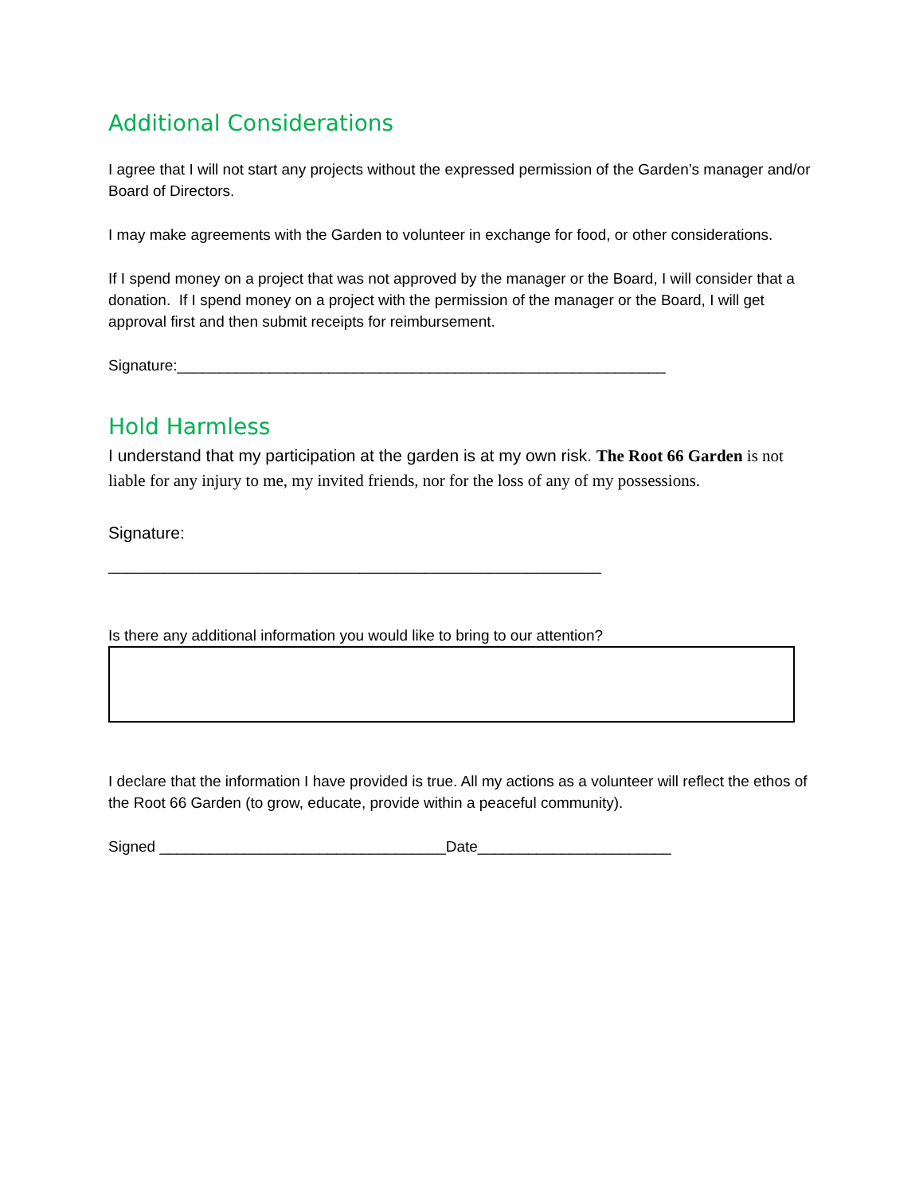Additional Considerations
I agree that I will not start any projects without the expressed permission of the Garden’s manager and/or Board of Directors.
I may make agreements with the Garden to volunteer in exchange for food, or other considerations.
If I spend money on a project that was not approved by the manager or the Board, I will consider that a donation. If I spend money on a project with the permission of the manager or the Board, I will get approval first and then submit receipts for reimbursement.
Signature:__________________________________________________________
Hold Harmless
I understand that my participation at the garden is at my own risk. The Root 66 Garden is not liable for any injury to me, my invited friends, nor for the loss of any of my possessions.
Signature:
_____________________________________________________
Is there any additional information you would like to bring to our attention?
I declare that the information I have provided is true. All my actions as a volunteer will reflect the ethos of the Root 66 Garden (to grow, educate, provide within a peaceful community).
Signed __________________________________Date_______________________